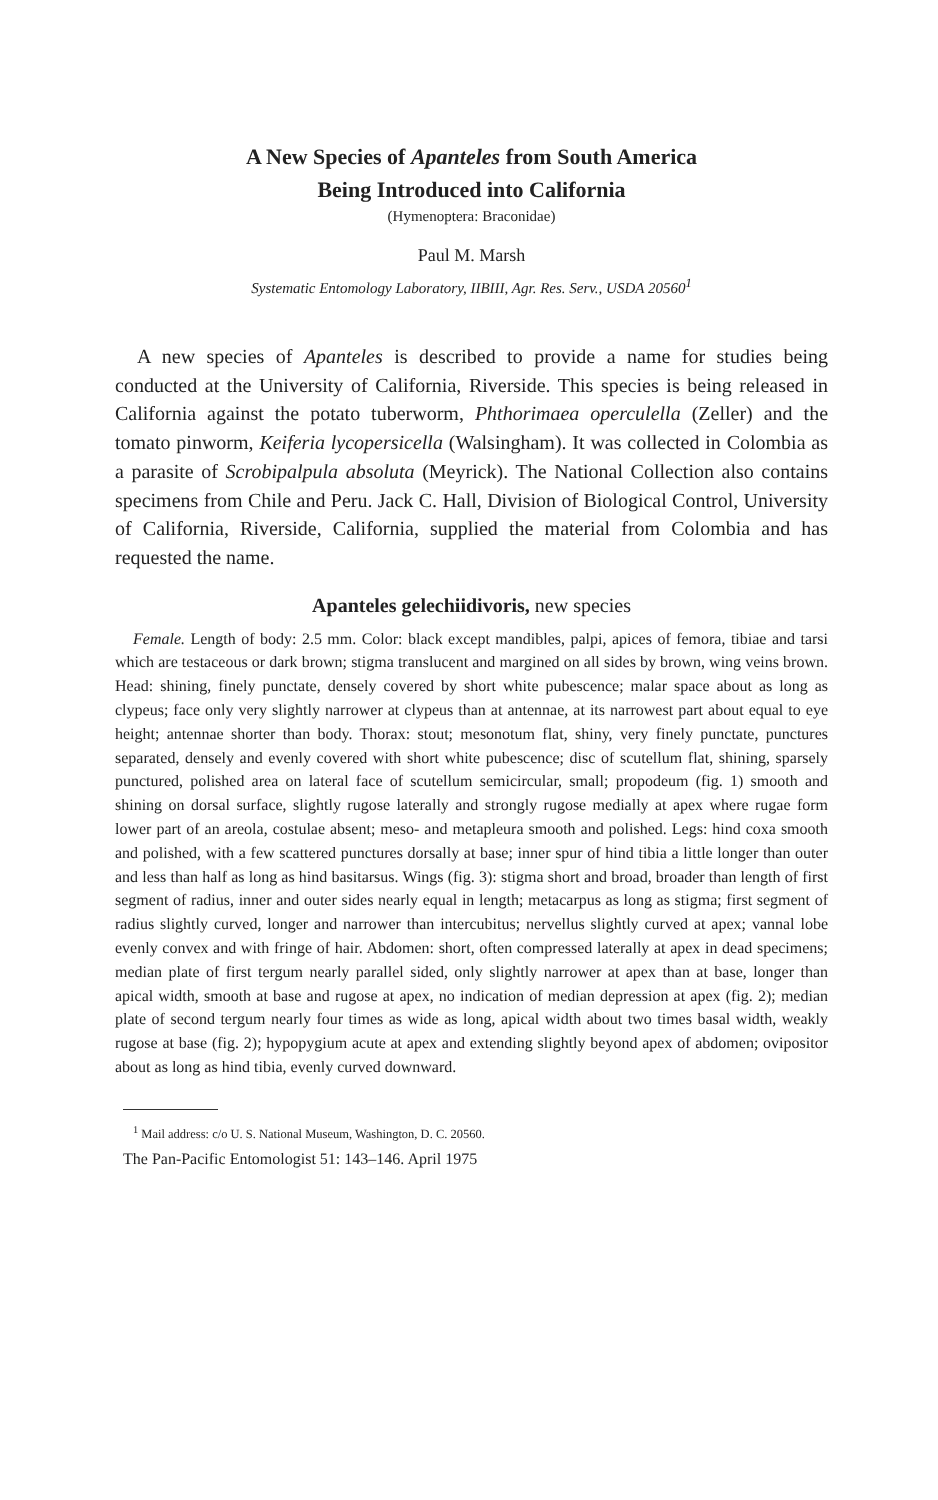A New Species of Apanteles from South America
Being Introduced into California
(Hymenoptera: Braconidae)
Paul M. Marsh
Systematic Entomology Laboratory, IIBIII, Agr. Res. Serv., USDA 20560<sup>1</sup>
A new species of Apanteles is described to provide a name for studies being conducted at the University of California, Riverside. This species is being released in California against the potato tuberworm, Phthorimaea operculella (Zeller) and the tomato pinworm, Keiferia lycopersicella (Walsingham). It was collected in Colombia as a parasite of Scrobipalpula absoluta (Meyrick). The National Collection also contains specimens from Chile and Peru. Jack C. Hall, Division of Biological Control, University of California, Riverside, California, supplied the material from Colombia and has requested the name.
Apanteles gelechiidivoris, new species
Female. Length of body: 2.5 mm. Color: black except mandibles, palpi, apices of femora, tibiae and tarsi which are testaceous or dark brown; stigma translucent and margined on all sides by brown, wing veins brown. Head: shining, finely punctate, densely covered by short white pubescence; malar space about as long as clypeus; face only very slightly narrower at clypeus than at antennae, at its narrowest part about equal to eye height; antennae shorter than body. Thorax: stout; mesonotum flat, shiny, very finely punctate, punctures separated, densely and evenly covered with short white pubescence; disc of scutellum flat, shining, sparsely punctured, polished area on lateral face of scutellum semicircular, small; propodeum (fig. 1) smooth and shining on dorsal surface, slightly rugose laterally and strongly rugose medially at apex where rugae form lower part of an areola, costulae absent; meso- and metapleura smooth and polished. Legs: hind coxa smooth and polished, with a few scattered punctures dorsally at base; inner spur of hind tibia a little longer than outer and less than half as long as hind basitarsus. Wings (fig. 3): stigma short and broad, broader than length of first segment of radius, inner and outer sides nearly equal in length; metacarpus as long as stigma; first segment of radius slightly curved, longer and narrower than intercubitus; nervellus slightly curved at apex; vannal lobe evenly convex and with fringe of hair. Abdomen: short, often compressed laterally at apex in dead specimens; median plate of first tergum nearly parallel sided, only slightly narrower at apex than at base, longer than apical width, smooth at base and rugose at apex, no indication of median depression at apex (fig. 2); median plate of second tergum nearly four times as wide as long, apical width about two times basal width, weakly rugose at base (fig. 2); hypopygium acute at apex and extending slightly beyond apex of abdomen; ovipositor about as long as hind tibia, evenly curved downward.
<sup>1</sup> Mail address: c/o U. S. National Museum, Washington, D. C. 20560.
The Pan-Pacific Entomologist 51: 143–146. April 1975